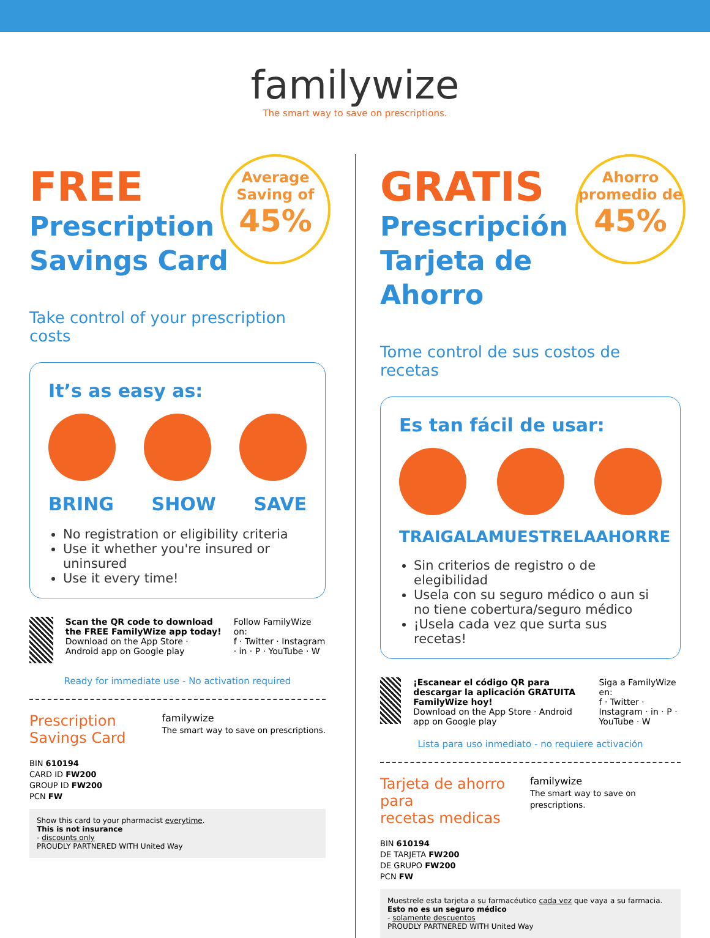familywize
The smart way to save on prescriptions.
FREE
Prescription
Savings Card
Average Saving of
45%
Take control of your prescription costs
It’s as easy as:
BRING SHOW SAVE
No registration or eligibility criteria
Use it whether you're insured or uninsured
Use it every time!
Scan the QR code to download the FREE FamilyWize app today!
Download on the App Store · Android app on Google play
Follow FamilyWize on:
f · Twitter · Instagram · in · P · YouTube · W
Ready for immediate use - No activation required
Prescription
Savings Card
BIN 610194
CARD ID FW200
GROUP ID FW200
PCN FW
familywize
The smart way to save on prescriptions.
Show this card to your pharmacist everytime.
This is not insurance
- discounts only
PROUDLY PARTNERED WITH United Way
GRATIS
Prescripción
Tarjeta de
Ahorro
Ahorro promedio de
45%
Tome control de sus costos de recetas
Es tan fácil de usar:
TRAIGALA MUESTRELA AHORRE
Sin criterios de registro o de elegibilidad
Usela con su seguro médico o aun si no tiene cobertura/seguro médico
¡Usela cada vez que surta sus recetas!
¡Escanear el código QR para descargar la aplicación GRATUITA FamilyWize hoy!
Download on the App Store · Android app on Google play
Siga a FamilyWize en:
f · Twitter · Instagram · in · P · YouTube · W
Lista para uso inmediato - no requiere activación
Tarjeta de ahorro para
recetas medicas
BIN 610194
DE TARJETA FW200
DE GRUPO FW200
PCN FW
familywize
The smart way to save on prescriptions.
Muestrele esta tarjeta a su farmacéutico cada vez que vaya a su farmacia.
Esto no es un seguro médico
- solamente descuentos
PROUDLY PARTNERED WITH United Way